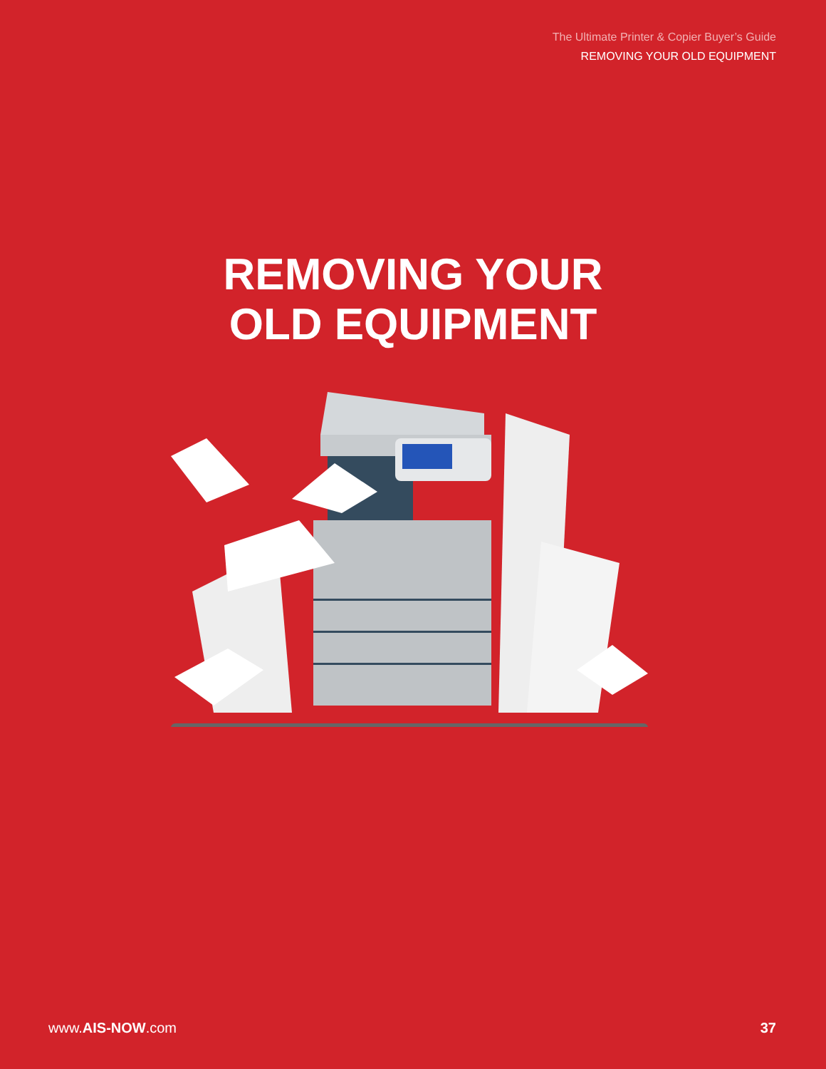The Ultimate Printer & Copier Buyer’s Guide
REMOVING YOUR OLD EQUIPMENT
REMOVING YOUR
OLD EQUIPMENT
www.AIS-NOW.com 37